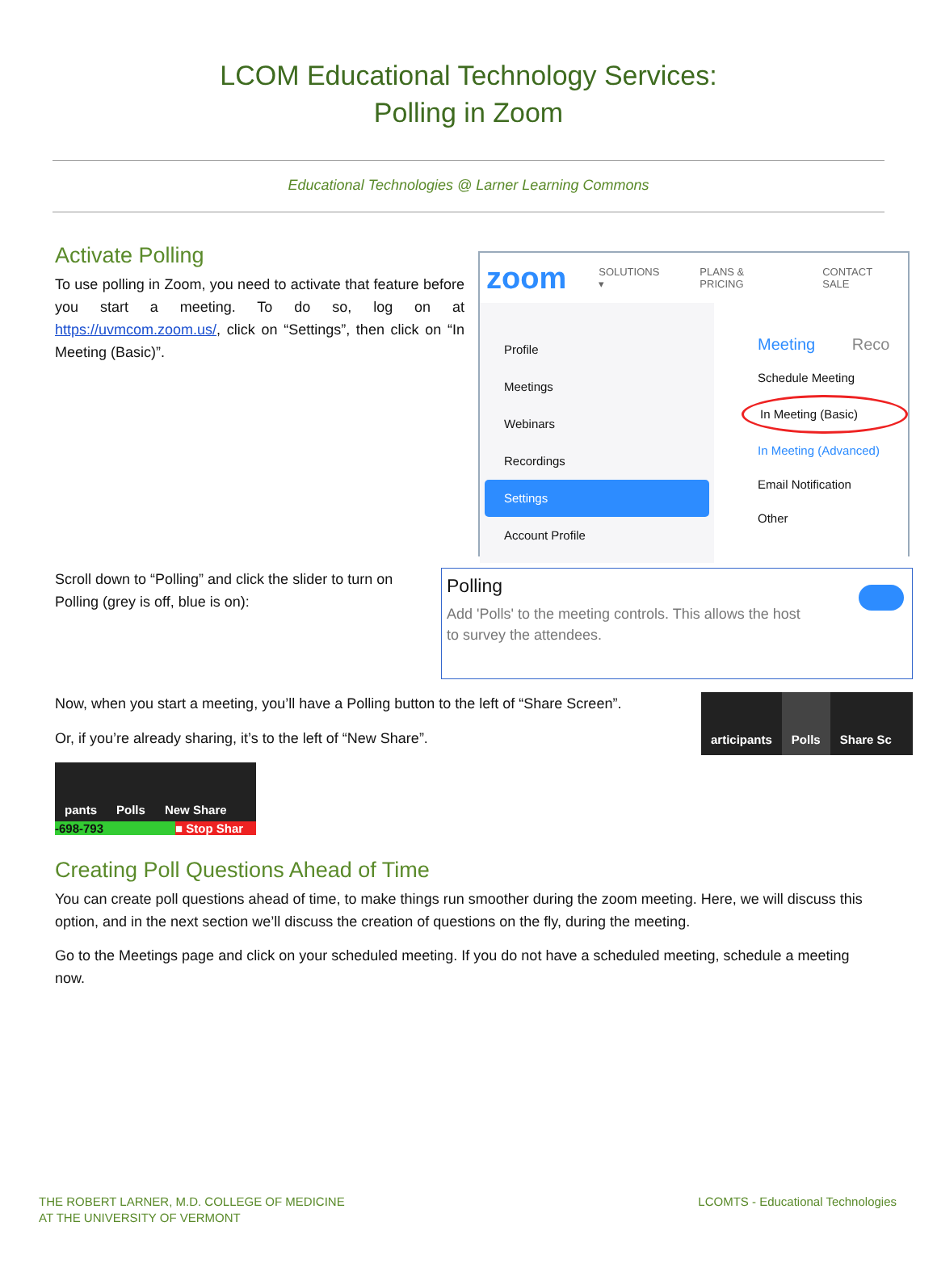LCOM Educational Technology Services:
Polling in Zoom
Educational Technologies @ Larner Learning Commons
Activate Polling
To use polling in Zoom, you need to activate that feature before you start a meeting. To do so, log on at https://uvmcom.zoom.us/, click on “Settings”, then click on “In Meeting (Basic)”.
zoom SOLUTIONS ▾ PLANS & PRICING CONTACT SALE
Profile
Meetings
Webinars
Recordings
Settings
Account Profile
Meeting Reco
Schedule Meeting
In Meeting (Basic)
In Meeting (Advanced)
Email Notification
Other
Scroll down to “Polling” and click the slider to turn on Polling (grey is off, blue is on):
Polling
Add 'Polls' to the meeting controls. This allows the host
to survey the attendees.
Now, when you start a meeting, you’ll have a Polling button to the left of “Share Screen”.
Or, if you’re already sharing, it’s to the left of “New Share”.
pants Polls New Share
-698-793 ■ Stop Shar
articipants Polls Share Sc
Creating Poll Questions Ahead of Time
You can create poll questions ahead of time, to make things run smoother during the zoom meeting. Here, we will discuss this option, and in the next section we’ll discuss the creation of questions on the fly, during the meeting.
Go to the Meetings page and click on your scheduled meeting. If you do not have a scheduled meeting, schedule a meeting now.
THE ROBERT LARNER, M.D. COLLEGE OF MEDICINE
AT THE UNIVERSITY OF VERMONT
LCOMTS - Educational Technologies